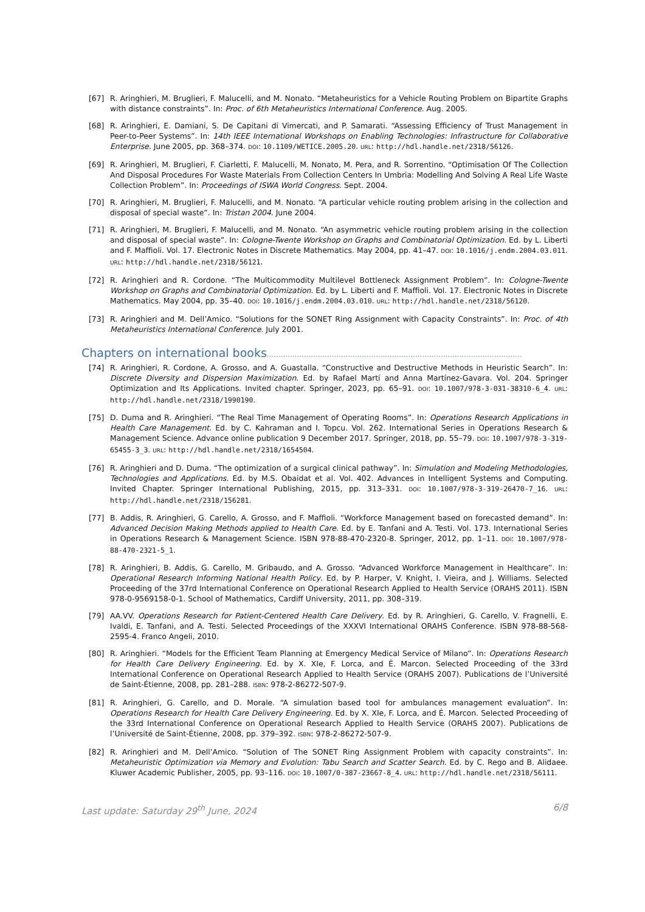[67] R. Aringhieri, M. Bruglieri, F. Malucelli, and M. Nonato. “Metaheuristics for a Vehicle Routing Problem on Bipartite Graphs with distance constraints”. In: Proc. of 6th Metaheuristics International Conference. Aug. 2005.
[68] R. Aringhieri, E. Damiani, S. De Capitani di Vimercati, and P. Samarati. “Assessing Efficiency of Trust Management in Peer-to-Peer Systems”. In: 14th IEEE International Workshops on Enabling Technologies: Infrastructure for Collaborative Enterprise. June 2005, pp. 368–374. DOI: 10.1109/WETICE.2005.20. URL: http://hdl.handle.net/2318/56126.
[69] R. Aringhieri, M. Bruglieri, F. Ciarletti, F. Malucelli, M. Nonato, M. Pera, and R. Sorrentino. “Optimisation Of The Collection And Disposal Procedures For Waste Materials From Collection Centers In Umbria: Modelling And Solving A Real Life Waste Collection Problem”. In: Proceedings of ISWA World Congress. Sept. 2004.
[70] R. Aringhieri, M. Bruglieri, F. Malucelli, and M. Nonato. “A particular vehicle routing problem arising in the collection and disposal of special waste”. In: Tristan 2004. June 2004.
[71] R. Aringhieri, M. Bruglieri, F. Malucelli, and M. Nonato. “An asymmetric vehicle routing problem arising in the collection and disposal of special waste”. In: Cologne-Twente Workshop on Graphs and Combinatorial Optimization. Ed. by L. Liberti and F. Maffioli. Vol. 17. Electronic Notes in Discrete Mathematics. May 2004, pp. 41–47. DOI: 10.1016/j.endm.2004.03.011. URL: http://hdl.handle.net/2318/56121.
[72] R. Aringhieri and R. Cordone. “The Multicommodity Multilevel Bottleneck Assignment Problem”. In: Cologne-Twente Workshop on Graphs and Combinatorial Optimization. Ed. by L. Liberti and F. Maffioli. Vol. 17. Electronic Notes in Discrete Mathematics. May 2004, pp. 35–40. DOI: 10.1016/j.endm.2004.03.010. URL: http://hdl.handle.net/2318/56120.
[73] R. Aringhieri and M. Dell’Amico. “Solutions for the SONET Ring Assignment with Capacity Constraints”. In: Proc. of 4th Metaheuristics International Conference. July 2001.
Chapters on international books..............................................................................................................
[74] R. Aringhieri, R. Cordone, A. Grosso, and A. Guastalla. “Constructive and Destructive Methods in Heuristic Search”. In: Discrete Diversity and Dispersion Maximization. Ed. by Rafael Martí and Anna Martínez-Gavara. Vol. 204. Springer Optimization and Its Applications. Invited chapter. Springer, 2023, pp. 65–91. DOI: 10.1007/978-3-031-38310-6_4. URL: http://hdl.handle.net/2318/1990190.
[75] D. Duma and R. Aringhieri. “The Real Time Management of Operating Rooms”. In: Operations Research Applications in Health Care Management. Ed. by C. Kahraman and I. Topcu. Vol. 262. International Series in Operations Research & Management Science. Advance online publication 9 December 2017. Springer, 2018, pp. 55–79. DOI: 10.1007/978-3-319-65455-3_3. URL: http://hdl.handle.net/2318/1654504.
[76] R. Aringhieri and D. Duma. “The optimization of a surgical clinical pathway”. In: Simulation and Modeling Methodologies, Technologies and Applications. Ed. by M.S. Obaidat et al. Vol. 402. Advances in Intelligent Systems and Computing. Invited Chapter. Springer International Publishing, 2015, pp. 313–331. DOI: 10.1007/978-3-319-26470-7_16. URL: http://hdl.handle.net/2318/156281.
[77] B. Addis, R. Aringhieri, G. Carello, A. Grosso, and F. Maffioli. “Workforce Management based on forecasted demand”. In: Advanced Decision Making Methods applied to Health Care. Ed. by E. Tanfani and A. Testi. Vol. 173. International Series in Operations Research & Management Science. ISBN 978-88-470-2320-8. Springer, 2012, pp. 1–11. DOI: 10.1007/978-88-470-2321-5_1.
[78] R. Aringhieri, B. Addis, G. Carello, M. Gribaudo, and A. Grosso. “Advanced Workforce Management in Healthcare”. In: Operational Research Informing National Health Policy. Ed. by P. Harper, V. Knight, I. Vieira, and J. Williams. Selected Proceeding of the 37rd International Conference on Operational Research Applied to Health Service (ORAHS 2011). ISBN 978-0-9569158-0-1. School of Mathematics, Cardiff University, 2011, pp. 308–319.
[79] AA.VV. Operations Research for Patient-Centered Health Care Delivery. Ed. by R. Aringhieri, G. Carello, V. Fragnelli, E. Ivaldi, E. Tanfani, and A. Testi. Selected Proceedings of the XXXVI International ORAHS Conference. ISBN 978-88-568-2595-4. Franco Angeli, 2010.
[80] R. Aringhieri. “Models for the Efficient Team Planning at Emergency Medical Service of Milano”. In: Operations Research for Health Care Delivery Engineering. Ed. by X. XIe, F. Lorca, and É. Marcon. Selected Proceeding of the 33rd International Conference on Operational Research Applied to Health Service (ORAHS 2007). Publications de l’Université de Saint-Étienne, 2008, pp. 281–288. ISBN: 978-2-86272-507-9.
[81] R. Aringhieri, G. Carello, and D. Morale. “A simulation based tool for ambulances management evaluation”. In: Operations Research for Health Care Delivery Engineering. Ed. by X. XIe, F. Lorca, and É. Marcon. Selected Proceeding of the 33rd International Conference on Operational Research Applied to Health Service (ORAHS 2007). Publications de l’Université de Saint-Étienne, 2008, pp. 379–392. ISBN: 978-2-86272-507-9.
[82] R. Aringhieri and M. Dell’Amico. “Solution of The SONET Ring Assignment Problem with capacity constraints”. In: Metaheuristic Optimization via Memory and Evolution: Tabu Search and Scatter Search. Ed. by C. Rego and B. Alidaee. Kluwer Academic Publisher, 2005, pp. 93–116. DOI: 10.1007/0-387-23667-8_4. URL: http://hdl.handle.net/2318/56111.
Last update: Saturday 29<sup>th</sup> June, 2024 6/8